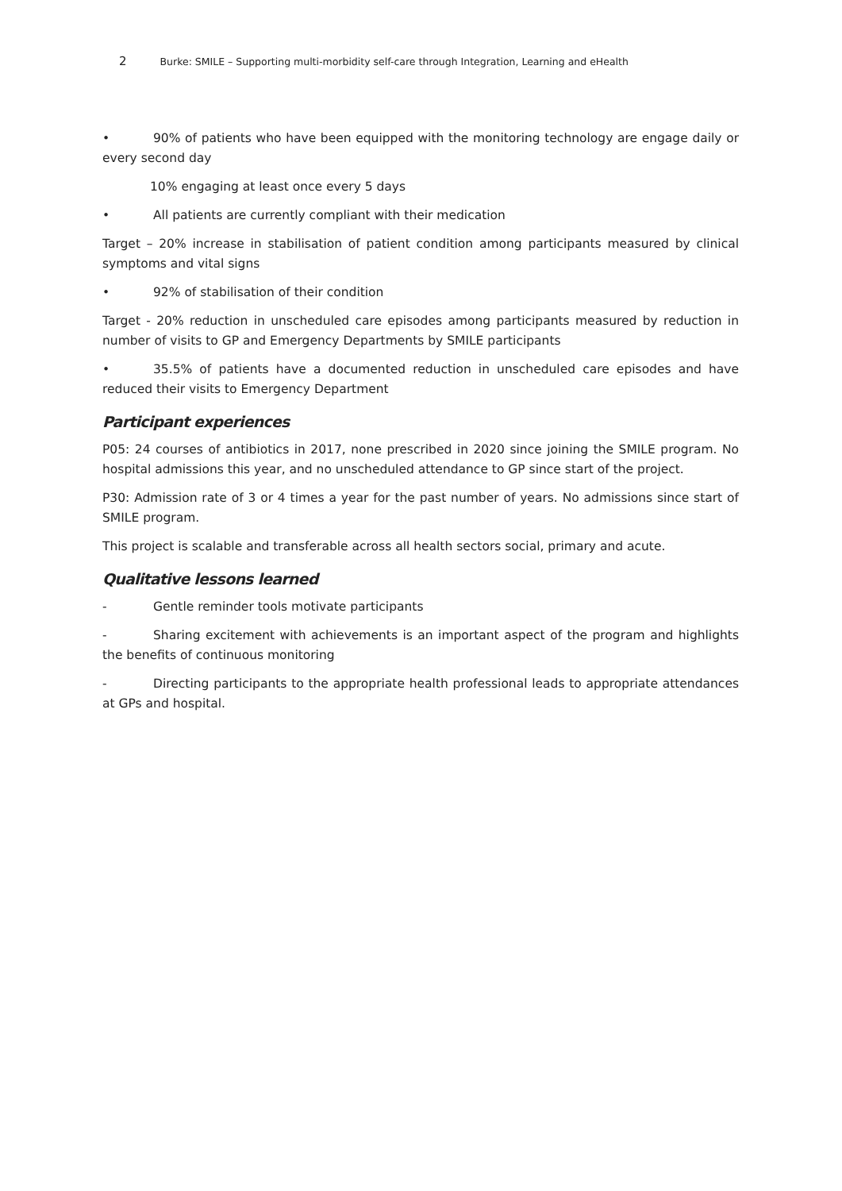2 Burke: SMILE – Supporting multi-morbidity self-care through Integration, Learning and eHealth
• 90% of patients who have been equipped with the monitoring technology are engage daily or every second day
10% engaging at least once every 5 days
• All patients are currently compliant with their medication
Target – 20% increase in stabilisation of patient condition among participants measured by clinical symptoms and vital signs
• 92% of stabilisation of their condition
Target - 20% reduction in unscheduled care episodes among participants measured by reduction in number of visits to GP and Emergency Departments by SMILE participants
• 35.5% of patients have a documented reduction in unscheduled care episodes and have reduced their visits to Emergency Department
Participant experiences
P05: 24 courses of antibiotics in 2017, none prescribed in 2020 since joining the SMILE program. No hospital admissions this year, and no unscheduled attendance to GP since start of the project.
P30: Admission rate of 3 or 4 times a year for the past number of years. No admissions since start of SMILE program.
This project is scalable and transferable across all health sectors social, primary and acute.
Qualitative lessons learned
- Gentle reminder tools motivate participants
- Sharing excitement with achievements is an important aspect of the program and highlights the benefits of continuous monitoring
- Directing participants to the appropriate health professional leads to appropriate attendances at GPs and hospital.